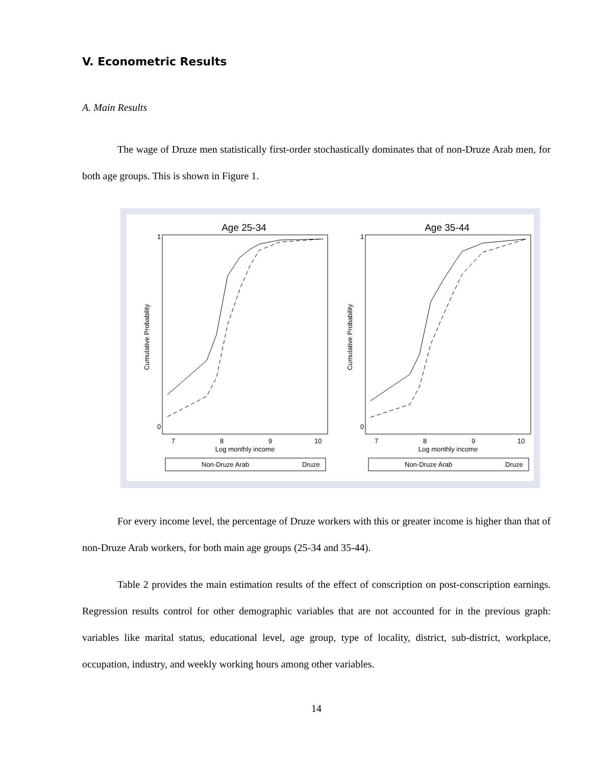V. Econometric Results
A. Main Results
The wage of Druze men statistically first-order stochastically dominates that of non-Druze Arab men, for both age groups. This is shown in Figure 1.
Age 25-34
Cumulative Probability
1
0
7
8
9
10
Log monthly income
Non-Druze Arab
Druze
Age 35-44
Cumulative Probability
1
0
7
8
9
10
Log monthly income
Non-Druze Arab
Druze
For every income level, the percentage of Druze workers with this or greater income is higher than that of non-Druze Arab workers, for both main age groups (25-34 and 35-44).
Table 2 provides the main estimation results of the effect of conscription on post-conscription earnings. Regression results control for other demographic variables that are not accounted for in the previous graph: variables like marital status, educational level, age group, type of locality, district, sub-district, workplace, occupation, industry, and weekly working hours among other variables.
14